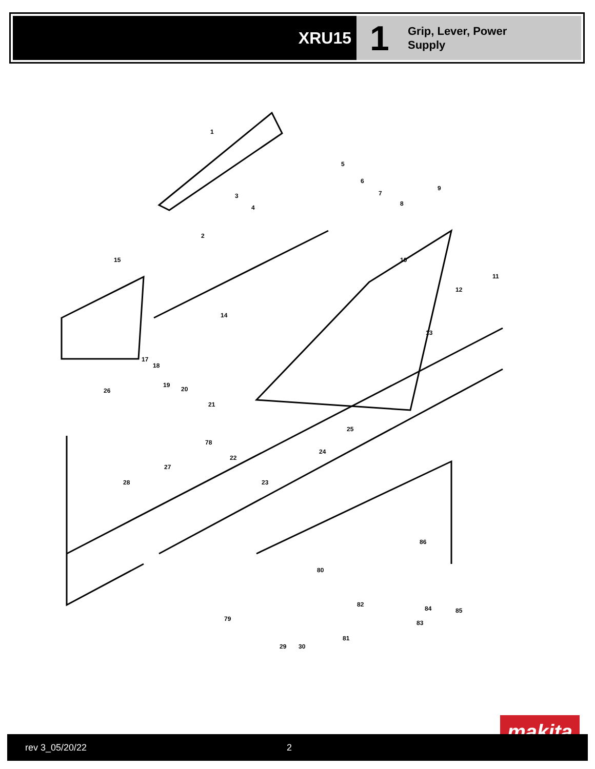XRU15
1
Grip, Lever, Power
Supply
1
2
3
4
5
6
7
8
9
10
11
12
13
14
15
17
18
19
20
21
22
23
24
25
26
27
28
78
79
80
81
82
83
84 85
86
29 30
makita rev 3_05/20/22 2